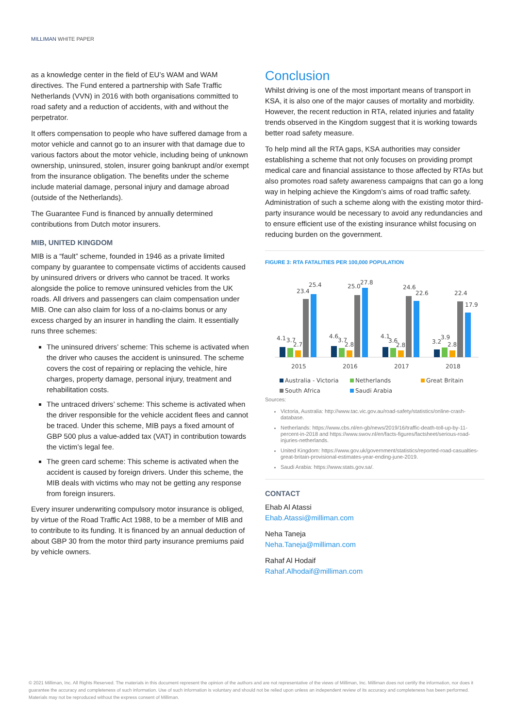MILLIMAN WHITE PAPER
as a knowledge center in the field of EU’s WAM and WAM directives. The Fund entered a partnership with Safe Traffic Netherlands (VVN) in 2016 with both organisations committed to road safety and a reduction of accidents, with and without the perpetrator.
It offers compensation to people who have suffered damage from a motor vehicle and cannot go to an insurer with that damage due to various factors about the motor vehicle, including being of unknown ownership, uninsured, stolen, insurer going bankrupt and/or exempt from the insurance obligation. The benefits under the scheme include material damage, personal injury and damage abroad (outside of the Netherlands).
The Guarantee Fund is financed by annually determined contributions from Dutch motor insurers.
MIB, UNITED KINGDOM
MIB is a “fault” scheme, founded in 1946 as a private limited company by guarantee to compensate victims of accidents caused by uninsured drivers or drivers who cannot be traced. It works alongside the police to remove uninsured vehicles from the UK roads. All drivers and passengers can claim compensation under MIB. One can also claim for loss of a no-claims bonus or any excess charged by an insurer in handling the claim. It essentially runs three schemes:
The uninsured drivers’ scheme: This scheme is activated when the driver who causes the accident is uninsured. The scheme covers the cost of repairing or replacing the vehicle, hire charges, property damage, personal injury, treatment and rehabilitation costs.
The untraced drivers’ scheme: This scheme is activated when the driver responsible for the vehicle accident flees and cannot be traced. Under this scheme, MIB pays a fixed amount of GBP 500 plus a value-added tax (VAT) in contribution towards the victim’s legal fee.
The green card scheme: This scheme is activated when the accident is caused by foreign drivers. Under this scheme, the MIB deals with victims who may not be getting any response from foreign insurers.
Every insurer underwriting compulsory motor insurance is obliged, by virtue of the Road Traffic Act 1988, to be a member of MIB and to contribute to its funding. It is financed by an annual deduction of about GBP 30 from the motor third party insurance premiums paid by vehicle owners.
Conclusion
Whilst driving is one of the most important means of transport in KSA, it is also one of the major causes of mortality and morbidity. However, the recent reduction in RTA, related injuries and fatality trends observed in the Kingdom suggest that it is working towards better road safety measure.
To help mind all the RTA gaps, KSA authorities may consider establishing a scheme that not only focuses on providing prompt medical care and financial assistance to those affected by RTAs but also promotes road safety awareness campaigns that can go a long way in helping achieve the Kingdom’s aims of road traffic safety. Administration of such a scheme along with the existing motor third-party insurance would be necessary to avoid any redundancies and to ensure efficient use of the existing insurance whilst focusing on reducing burden on the government.
FIGURE 3: RTA FATALITIES PER 100,000 POPULATION
4.1
3.7
2.7
23.4
25.4
2015
4.6
3.7
2.8
25.0
27.8
2016
4.1
3.6
2.8
24.6
22.6
2017
3.2
3.9
2.8
22.4
17.9
2018
Australia - Victoria
Netherlands
Great Britain
South Africa
Saudi Arabia
Sources:
Victoria, Australia: http://www.tac.vic.gov.au/road-safety/statistics/online-crash-database.
Netherlands: https://www.cbs.nl/en-gb/news/2019/16/traffic-death-toll-up-by-11-percent-in-2018 and https://www.swov.nl/en/facts-figures/factsheet/serious-road-injuries-netherlands.
United Kingdom: https://www.gov.uk/government/statistics/reported-road-casualties-great-britain-provisional-estimates-year-ending-june-2019.
Saudi Arabia: https://www.stats.gov.sa/.
CONTACT
Ehab Al Atassi
Ehab.Atassi@milliman.com
Neha Taneja
Neha.Taneja@milliman.com
Rahaf Al Hodaif
Rahaf.Alhodaif@milliman.com
© 2021 Milliman, Inc. All Rights Reserved. The materials in this document represent the opinion of the authors and are not representative of the views of Milliman, Inc. Milliman does not certify the information, nor does it guarantee the accuracy and completeness of such information. Use of such information is voluntary and should not be relied upon unless an independent review of its accuracy and completeness has been performed. Materials may not be reproduced without the express consent of Milliman.